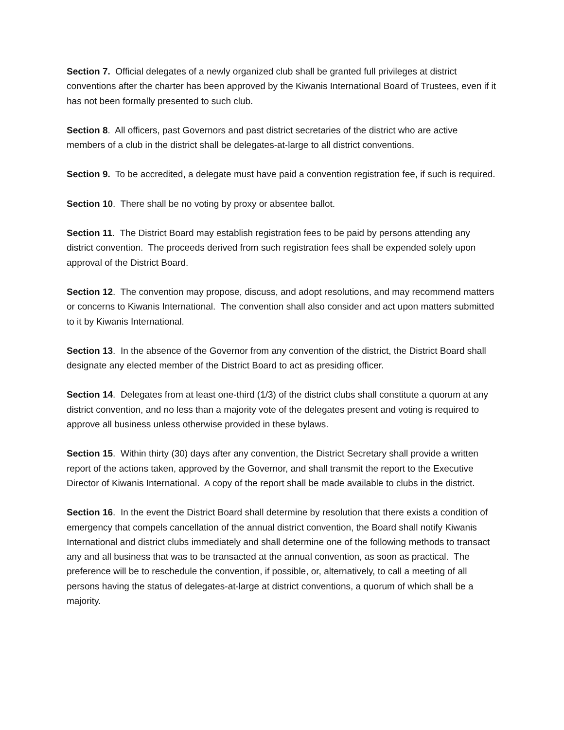Section 7. Official delegates of a newly organized club shall be granted full privileges at district conventions after the charter has been approved by the Kiwanis International Board of Trustees, even if it has not been formally presented to such club.
Section 8. All officers, past Governors and past district secretaries of the district who are active members of a club in the district shall be delegates-at-large to all district conventions.
Section 9. To be accredited, a delegate must have paid a convention registration fee, if such is required.
Section 10. There shall be no voting by proxy or absentee ballot.
Section 11. The District Board may establish registration fees to be paid by persons attending any district convention. The proceeds derived from such registration fees shall be expended solely upon approval of the District Board.
Section 12. The convention may propose, discuss, and adopt resolutions, and may recommend matters or concerns to Kiwanis International. The convention shall also consider and act upon matters submitted to it by Kiwanis International.
Section 13. In the absence of the Governor from any convention of the district, the District Board shall designate any elected member of the District Board to act as presiding officer.
Section 14. Delegates from at least one-third (1/3) of the district clubs shall constitute a quorum at any district convention, and no less than a majority vote of the delegates present and voting is required to approve all business unless otherwise provided in these bylaws.
Section 15. Within thirty (30) days after any convention, the District Secretary shall provide a written report of the actions taken, approved by the Governor, and shall transmit the report to the Executive Director of Kiwanis International. A copy of the report shall be made available to clubs in the district.
Section 16. In the event the District Board shall determine by resolution that there exists a condition of emergency that compels cancellation of the annual district convention, the Board shall notify Kiwanis International and district clubs immediately and shall determine one of the following methods to transact any and all business that was to be transacted at the annual convention, as soon as practical. The preference will be to reschedule the convention, if possible, or, alternatively, to call a meeting of all persons having the status of delegates-at-large at district conventions, a quorum of which shall be a majority.